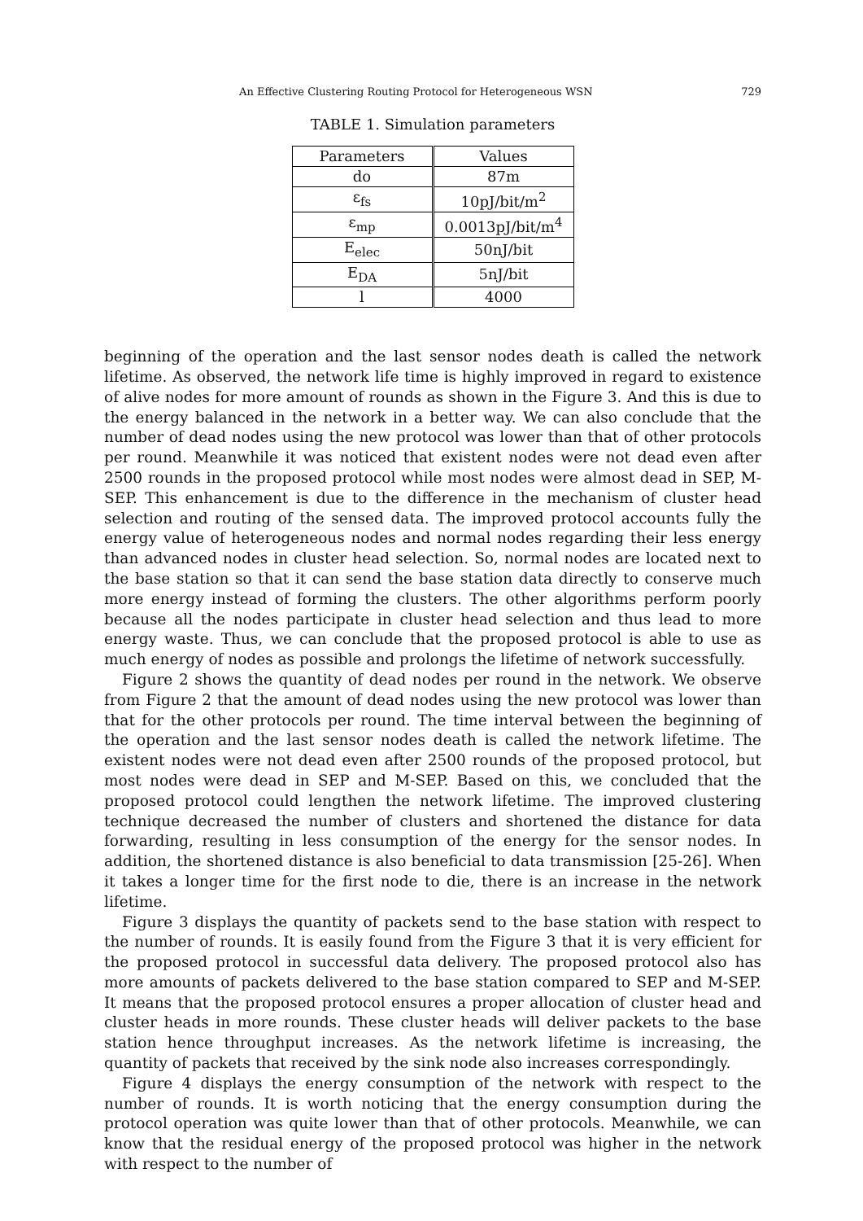An Effective Clustering Routing Protocol for Heterogeneous WSN 729
TABLE 1. Simulation parameters
| Parameters | Values |
| --- | --- |
| do | 87m |
| ε<sub>fs</sub> | 10pJ/bit/m<sup>2</sup> |
| ε<sub>mp</sub> | 0.0013pJ/bit/m<sup>4</sup> |
| E<sub>elec</sub> | 50nJ/bit |
| E<sub>DA</sub> | 5nJ/bit |
| l | 4000 |
beginning of the operation and the last sensor nodes death is called the network lifetime. As observed, the network life time is highly improved in regard to existence of alive nodes for more amount of rounds as shown in the Figure 3. And this is due to the energy balanced in the network in a better way. We can also conclude that the number of dead nodes using the new protocol was lower than that of other protocols per round. Meanwhile it was noticed that existent nodes were not dead even after 2500 rounds in the proposed protocol while most nodes were almost dead in SEP, M-SEP. This enhancement is due to the difference in the mechanism of cluster head selection and routing of the sensed data. The improved protocol accounts fully the energy value of heterogeneous nodes and normal nodes regarding their less energy than advanced nodes in cluster head selection. So, normal nodes are located next to the base station so that it can send the base station data directly to conserve much more energy instead of forming the clusters. The other algorithms perform poorly because all the nodes participate in cluster head selection and thus lead to more energy waste. Thus, we can conclude that the proposed protocol is able to use as much energy of nodes as possible and prolongs the lifetime of network successfully.
Figure 2 shows the quantity of dead nodes per round in the network. We observe from Figure 2 that the amount of dead nodes using the new protocol was lower than that for the other protocols per round. The time interval between the beginning of the operation and the last sensor nodes death is called the network lifetime. The existent nodes were not dead even after 2500 rounds of the proposed protocol, but most nodes were dead in SEP and M-SEP. Based on this, we concluded that the proposed protocol could lengthen the network lifetime. The improved clustering technique decreased the number of clusters and shortened the distance for data forwarding, resulting in less consumption of the energy for the sensor nodes. In addition, the shortened distance is also beneficial to data transmission [25-26]. When it takes a longer time for the first node to die, there is an increase in the network lifetime.
Figure 3 displays the quantity of packets send to the base station with respect to the number of rounds. It is easily found from the Figure 3 that it is very efficient for the proposed protocol in successful data delivery. The proposed protocol also has more amounts of packets delivered to the base station compared to SEP and M-SEP. It means that the proposed protocol ensures a proper allocation of cluster head and cluster heads in more rounds. These cluster heads will deliver packets to the base station hence throughput increases. As the network lifetime is increasing, the quantity of packets that received by the sink node also increases correspondingly.
Figure 4 displays the energy consumption of the network with respect to the number of rounds. It is worth noticing that the energy consumption during the protocol operation was quite lower than that of other protocols. Meanwhile, we can know that the residual energy of the proposed protocol was higher in the network with respect to the number of